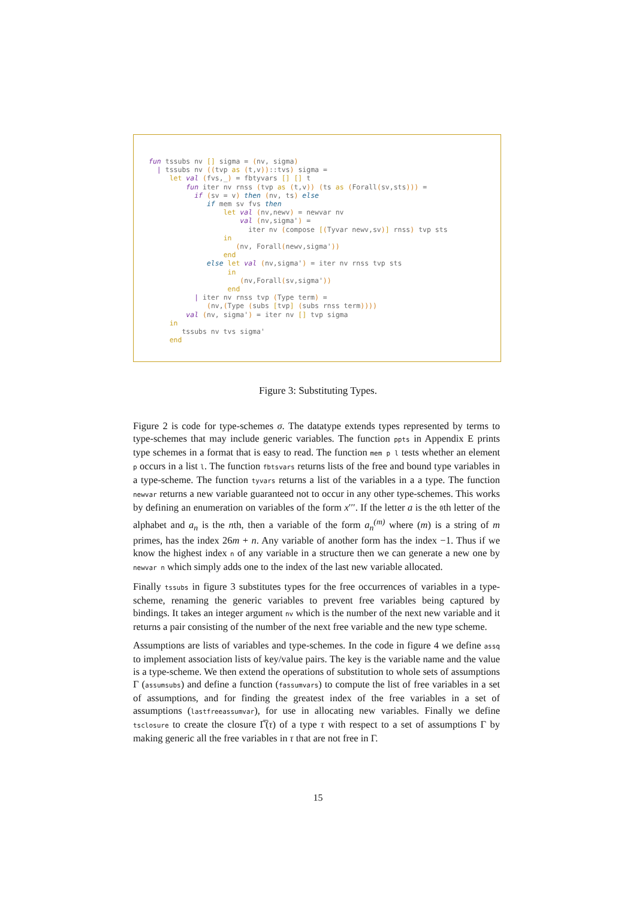fun tssubs nv [] sigma = (nv, sigma)
  | tssubs nv ((tvp as (t,v))::tvs) sigma =
     let val (fvs,_) = fbtyvars [] [] t
         fun iter nv rnss (tvp as (t,v)) (ts as (Forall(sv,sts))) =
           if (sv = v) then (nv, ts) else
              if mem sv fvs then
                  let val (nv,newv) = newvar nv
                      val (nv,sigma') =
                        iter nv (compose [(Tyvar newv,sv)] rnss) tvp sts
                  in
                     (nv, Forall(newv,sigma'))
                  end
              else let val (nv,sigma') = iter nv rnss tvp sts
                   in
                      (nv,Forall(sv,sigma'))
                   end
           | iter nv rnss tvp (Type term) =
              (nv,(Type (subs [tvp] (subs rnss term))))
         val (nv, sigma') = iter nv [] tvp sigma
     in
        tssubs nv tvs sigma'
     end
Figure 3: Substituting Types.
Figure 2 is code for type-schemes σ. The datatype extends types represented by terms to type-schemes that may include generic variables. The function ppts in Appendix E prints type schemes in a format that is easy to read. The function mem p l tests whether an element p occurs in a list l. The function fbtsvars returns lists of the free and bound type variables in a type-scheme. The function tyvars returns a list of the variables in a a type. The function newvar returns a new variable guaranteed not to occur in any other type-schemes. This works by defining an enumeration on variables of the form x′′′. If the letter a is the 0th letter of the alphabet and a<sub>n</sub> is the nth, then a variable of the form a<sub>n</sub><sup>(m)</sup> where (m) is a string of m primes, has the index 26m + n. Any variable of another form has the index −1. Thus if we know the highest index n of any variable in a structure then we can generate a new one by newvar n which simply adds one to the index of the last new variable allocated.
Finally tssubs in figure 3 substitutes types for the free occurrences of variables in a type-scheme, renaming the generic variables to prevent free variables being captured by bindings. It takes an integer argument nv which is the number of the next new variable and it returns a pair consisting of the number of the next free variable and the new type scheme.
Assumptions are lists of variables and type-schemes. In the code in figure 4 we define assq to implement association lists of key/value pairs. The key is the variable name and the value is a type-scheme. We then extend the operations of substitution to whole sets of assumptions Γ (assumsubs) and define a function (fassumvars) to compute the list of free variables in a set of assumptions, and for finding the greatest index of the free variables in a set of assumptions (lastfreeassumvar), for use in allocating new variables. Finally we define tsclosure to create the closure Γ̅(τ) of a type τ with respect to a set of assumptions Γ by making generic all the free variables in τ that are not free in Γ.
15